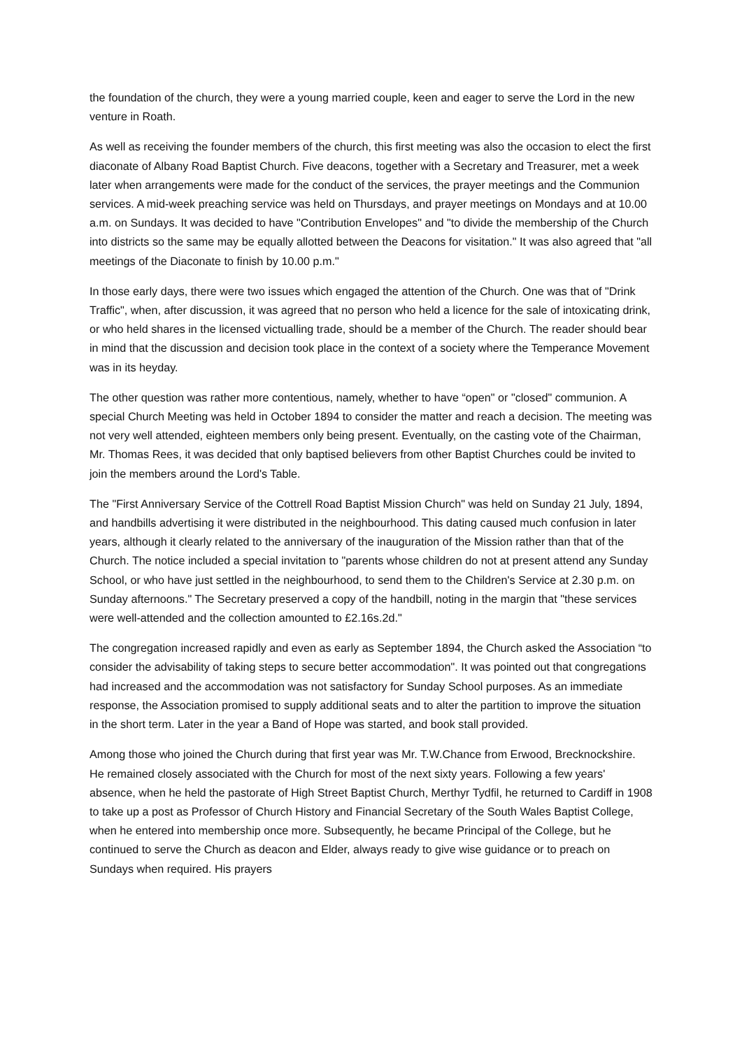the foundation of the church, they were a young married couple, keen and eager to serve the Lord in the new venture in Roath.
As well as receiving the founder members of the church, this first meeting was also the occasion to elect the first diaconate of Albany Road Baptist Church. Five deacons, together with a Secretary and Treasurer, met a week later when arrangements were made for the conduct of the services, the prayer meetings and the Communion services. A mid-week preaching service was held on Thursdays, and prayer meetings on Mondays and at 10.00 a.m. on Sundays. It was decided to have "Contribution Envelopes" and "to divide the membership of the Church into districts so the same may be equally allotted between the Deacons for visitation." It was also agreed that "all meetings of the Diaconate to finish by 10.00 p.m."
In those early days, there were two issues which engaged the attention of the Church. One was that of "Drink Traffic", when, after discussion, it was agreed that no person who held a licence for the sale of intoxicating drink, or who held shares in the licensed victualling trade, should be a member of the Church. The reader should bear in mind that the discussion and decision took place in the context of a society where the Temperance Movement was in its heyday.
The other question was rather more contentious, namely, whether to have “open" or "closed" communion. A special Church Meeting was held in October 1894 to consider the matter and reach a decision. The meeting was not very well attended, eighteen members only being present. Eventually, on the casting vote of the Chairman, Mr. Thomas Rees, it was decided that only baptised believers from other Baptist Churches could be invited to join the members around the Lord's Table.
The "First Anniversary Service of the Cottrell Road Baptist Mission Church" was held on Sunday 21 July, 1894, and handbills advertising it were distributed in the neighbourhood. This dating caused much confusion in later years, although it clearly related to the anniversary of the inauguration of the Mission rather than that of the Church. The notice included a special invitation to "parents whose children do not at present attend any Sunday School, or who have just settled in the neighbourhood, to send them to the Children's Service at 2.30 p.m. on Sunday afternoons." The Secretary preserved a copy of the handbill, noting in the margin that "these services were well-attended and the collection amounted to £2.16s.2d."
The congregation increased rapidly and even as early as September 1894, the Church asked the Association “to consider the advisability of taking steps to secure better accommodation". It was pointed out that congregations had increased and the accommodation was not satisfactory for Sunday School purposes. As an immediate response, the Association promised to supply additional seats and to alter the partition to improve the situation in the short term. Later in the year a Band of Hope was started, and book stall provided.
Among those who joined the Church during that first year was Mr. T.W.Chance from Erwood, Brecknockshire. He remained closely associated with the Church for most of the next sixty years. Following a few years' absence, when he held the pastorate of High Street Baptist Church, Merthyr Tydfil, he returned to Cardiff in 1908 to take up a post as Professor of Church History and Financial Secretary of the South Wales Baptist College, when he entered into membership once more. Subsequently, he became Principal of the College, but he continued to serve the Church as deacon and Elder, always ready to give wise guidance or to preach on Sundays when required. His prayers